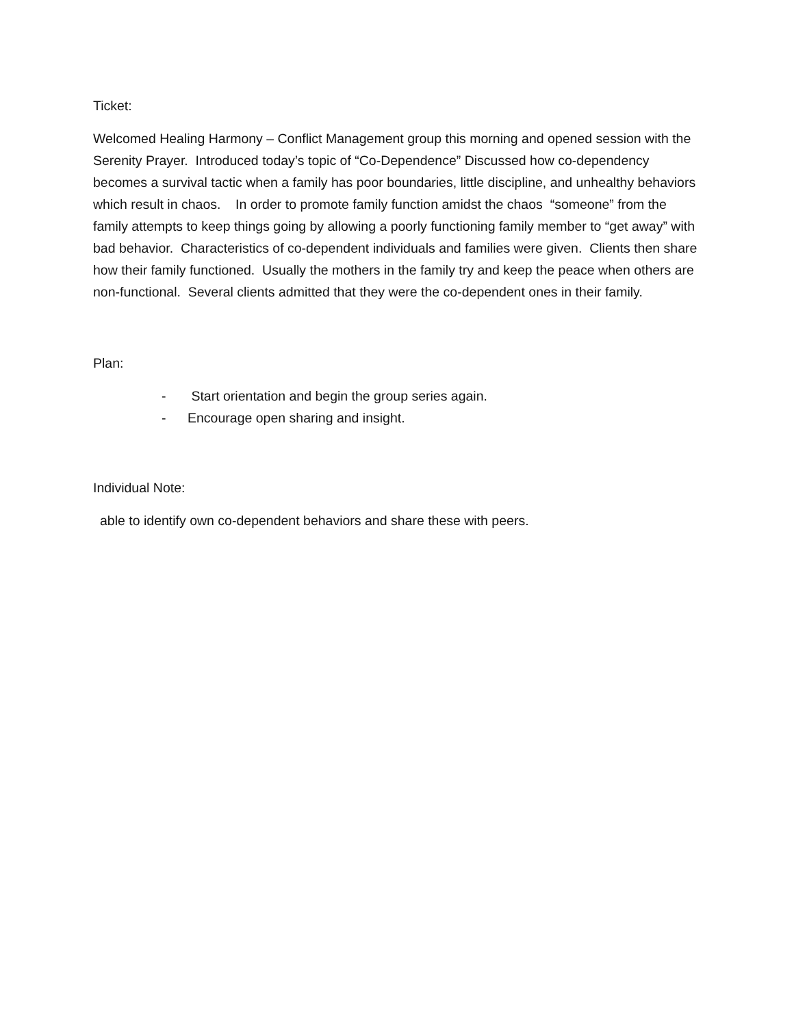Ticket:
Welcomed Healing Harmony – Conflict Management group this morning and opened session with the Serenity Prayer. Introduced today’s topic of “Co-Dependence” Discussed how co-dependency becomes a survival tactic when a family has poor boundaries, little discipline, and unhealthy behaviors which result in chaos. In order to promote family function amidst the chaos “someone” from the family attempts to keep things going by allowing a poorly functioning family member to “get away” with bad behavior. Characteristics of co-dependent individuals and families were given. Clients then share how their family functioned. Usually the mothers in the family try and keep the peace when others are non-functional. Several clients admitted that they were the co-dependent ones in their family.
Plan:
- Start orientation and begin the group series again.
- Encourage open sharing and insight.
Individual Note:
able to identify own co-dependent behaviors and share these with peers.